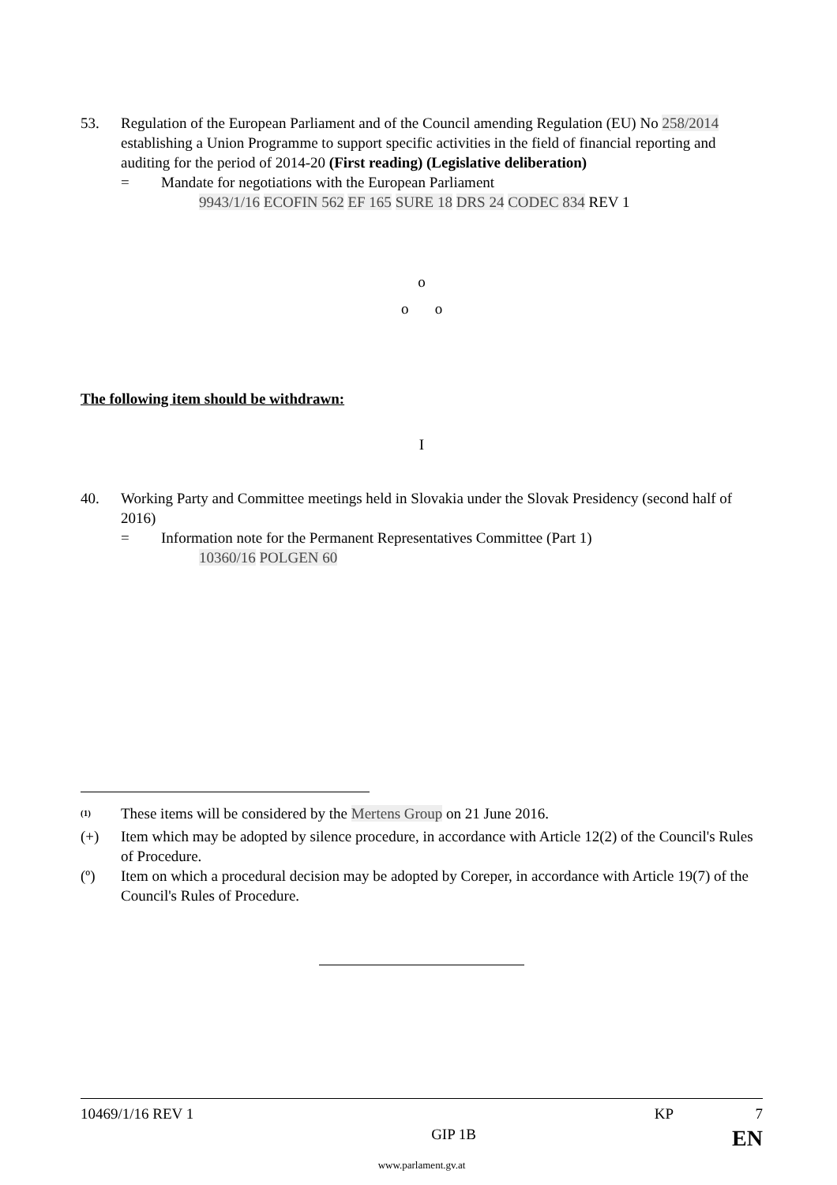53. Regulation of the European Parliament and of the Council amending Regulation (EU) No 258/2014 establishing a Union Programme to support specific activities in the field of financial reporting and auditing for the period of 2014-20 (First reading) (Legislative deliberation)
= Mandate for negotiations with the European Parliament
9943/1/16 ECOFIN 562 EF 165 SURE 18 DRS 24 CODEC 834 REV 1
o
o o
The following item should be withdrawn:
I
40. Working Party and Committee meetings held in Slovakia under the Slovak Presidency (second half of 2016)
= Information note for the Permanent Representatives Committee (Part 1)
10360/16 POLGEN 60
<sup>(1)</sup>
These items will be considered by the Mertens Group on 21 June 2016.
(+) Item which may be adopted by silence procedure, in accordance with Article 12(2) of the Council's Rules of Procedure.
(º) Item on which a procedural decision may be adopted by Coreper, in accordance with Article 19(7) of the Council's Rules of Procedure.
10469/1/16 REV 1 KP 7
GIP 1B EN
www.parlament.gv.at